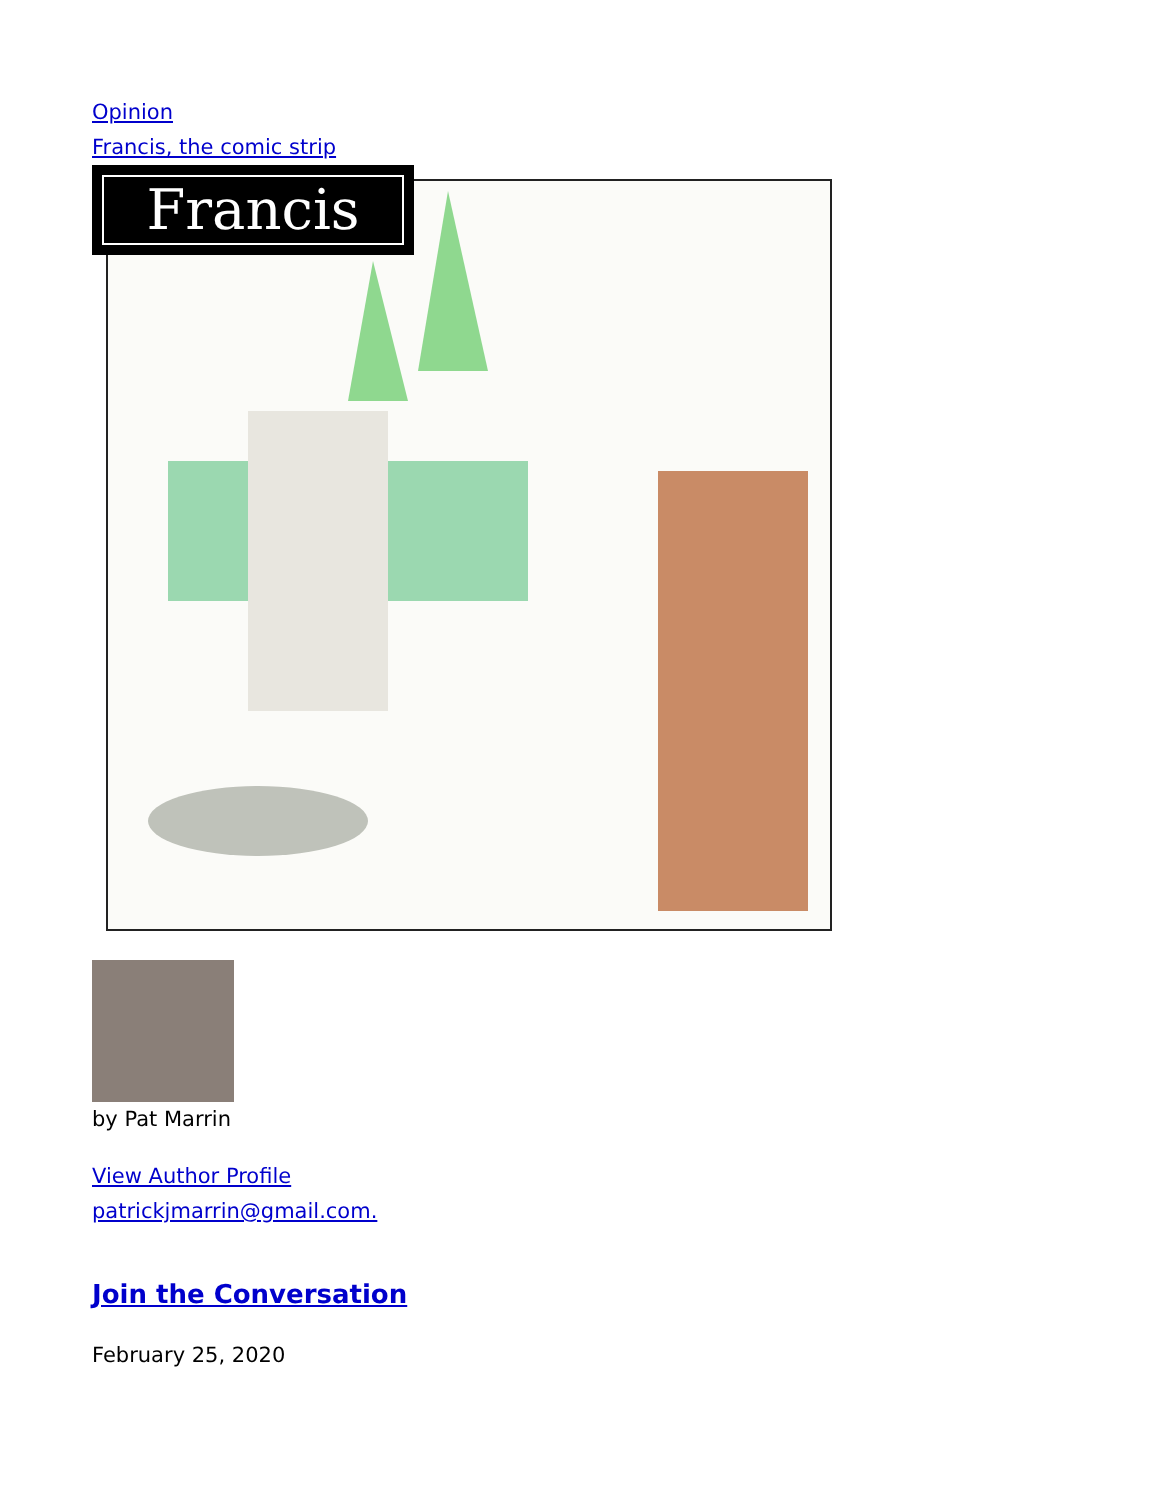Opinion
Francis, the comic strip
Francis
by Pat Marrin
View Author Profile
patrickjmarrin@gmail.com.
Join the Conversation
February 25, 2020